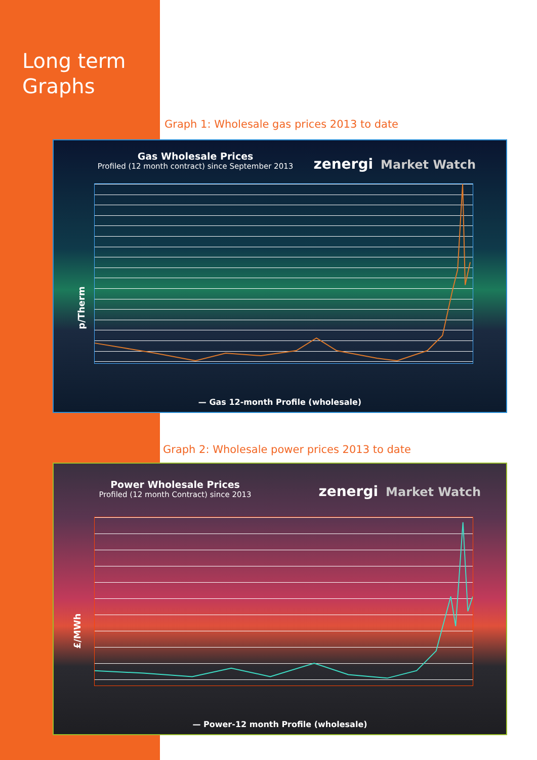Long term
Graphs
Graph 1: Wholesale gas prices 2013 to date
Gas Wholesale Prices
Profiled (12 month contract) since September 2013
zenergi Market Watch
p/Therm
— Gas 12-month Profile (wholesale)
Graph 2: Wholesale power prices 2013 to date
Power Wholesale Prices
Profiled (12 month Contract) since 2013
zenergi Market Watch
£/MWh
— Power-12 month Profile (wholesale)